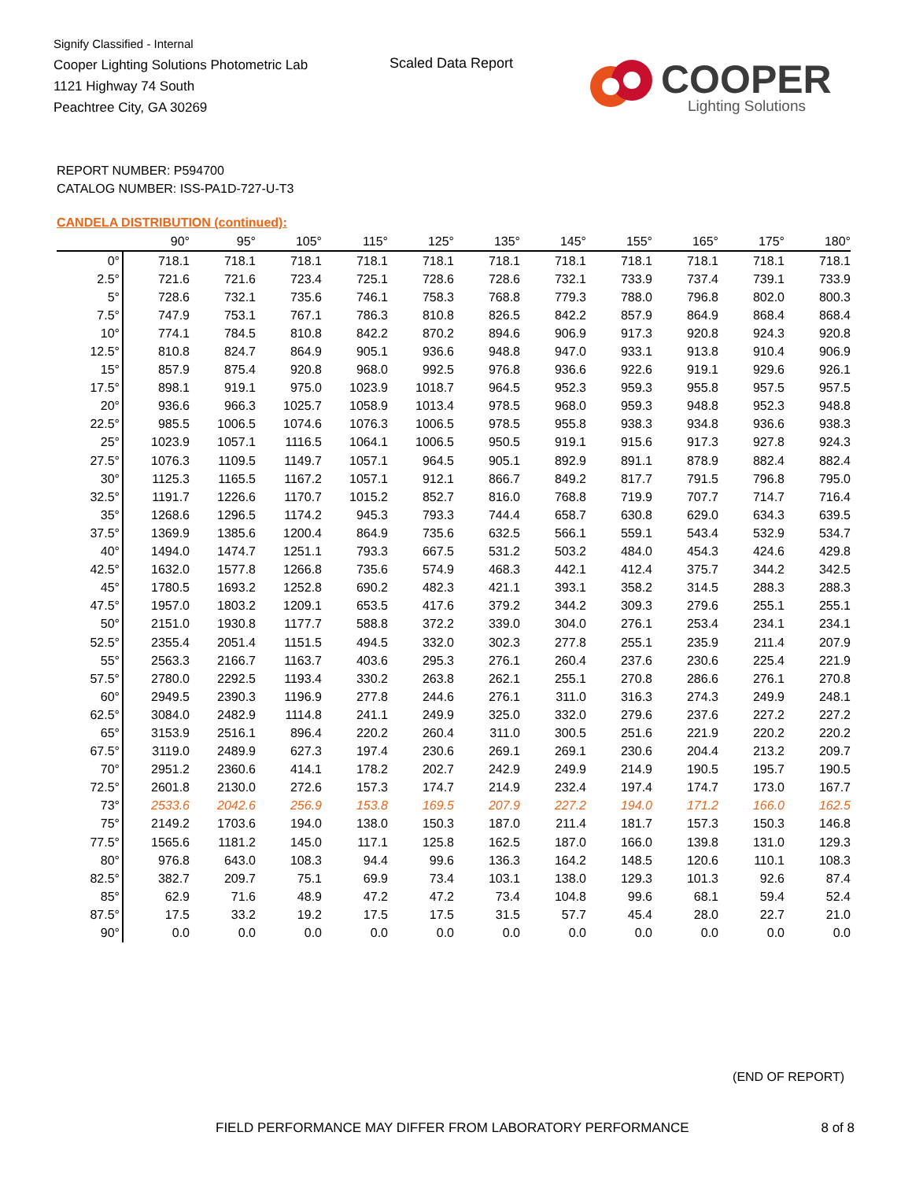Signify Classified - Internal
Cooper Lighting Solutions Photometric Lab
1121 Highway 74 South
Peachtree City, GA 30269
Scaled Data Report
COOPER
Lighting Solutions
REPORT NUMBER: P594700
CATALOG NUMBER: ISS-PA1D-727-U-T3
CANDELA DISTRIBUTION (continued):
| | 90° | 95° | 105° | 115° | 125° | 135° | 145° | 155° | 165° | 175° | 180° |
| --- | --- | --- | --- | --- | --- | --- | --- | --- | --- | --- | --- |
| 0° | 718.1 | 718.1 | 718.1 | 718.1 | 718.1 | 718.1 | 718.1 | 718.1 | 718.1 | 718.1 | 718.1 |
| 2.5° | 721.6 | 721.6 | 723.4 | 725.1 | 728.6 | 728.6 | 732.1 | 733.9 | 737.4 | 739.1 | 733.9 |
| 5° | 728.6 | 732.1 | 735.6 | 746.1 | 758.3 | 768.8 | 779.3 | 788.0 | 796.8 | 802.0 | 800.3 |
| 7.5° | 747.9 | 753.1 | 767.1 | 786.3 | 810.8 | 826.5 | 842.2 | 857.9 | 864.9 | 868.4 | 868.4 |
| 10° | 774.1 | 784.5 | 810.8 | 842.2 | 870.2 | 894.6 | 906.9 | 917.3 | 920.8 | 924.3 | 920.8 |
| 12.5° | 810.8 | 824.7 | 864.9 | 905.1 | 936.6 | 948.8 | 947.0 | 933.1 | 913.8 | 910.4 | 906.9 |
| 15° | 857.9 | 875.4 | 920.8 | 968.0 | 992.5 | 976.8 | 936.6 | 922.6 | 919.1 | 929.6 | 926.1 |
| 17.5° | 898.1 | 919.1 | 975.0 | 1023.9 | 1018.7 | 964.5 | 952.3 | 959.3 | 955.8 | 957.5 | 957.5 |
| 20° | 936.6 | 966.3 | 1025.7 | 1058.9 | 1013.4 | 978.5 | 968.0 | 959.3 | 948.8 | 952.3 | 948.8 |
| 22.5° | 985.5 | 1006.5 | 1074.6 | 1076.3 | 1006.5 | 978.5 | 955.8 | 938.3 | 934.8 | 936.6 | 938.3 |
| 25° | 1023.9 | 1057.1 | 1116.5 | 1064.1 | 1006.5 | 950.5 | 919.1 | 915.6 | 917.3 | 927.8 | 924.3 |
| 27.5° | 1076.3 | 1109.5 | 1149.7 | 1057.1 | 964.5 | 905.1 | 892.9 | 891.1 | 878.9 | 882.4 | 882.4 |
| 30° | 1125.3 | 1165.5 | 1167.2 | 1057.1 | 912.1 | 866.7 | 849.2 | 817.7 | 791.5 | 796.8 | 795.0 |
| 32.5° | 1191.7 | 1226.6 | 1170.7 | 1015.2 | 852.7 | 816.0 | 768.8 | 719.9 | 707.7 | 714.7 | 716.4 |
| 35° | 1268.6 | 1296.5 | 1174.2 | 945.3 | 793.3 | 744.4 | 658.7 | 630.8 | 629.0 | 634.3 | 639.5 |
| 37.5° | 1369.9 | 1385.6 | 1200.4 | 864.9 | 735.6 | 632.5 | 566.1 | 559.1 | 543.4 | 532.9 | 534.7 |
| 40° | 1494.0 | 1474.7 | 1251.1 | 793.3 | 667.5 | 531.2 | 503.2 | 484.0 | 454.3 | 424.6 | 429.8 |
| 42.5° | 1632.0 | 1577.8 | 1266.8 | 735.6 | 574.9 | 468.3 | 442.1 | 412.4 | 375.7 | 344.2 | 342.5 |
| 45° | 1780.5 | 1693.2 | 1252.8 | 690.2 | 482.3 | 421.1 | 393.1 | 358.2 | 314.5 | 288.3 | 288.3 |
| 47.5° | 1957.0 | 1803.2 | 1209.1 | 653.5 | 417.6 | 379.2 | 344.2 | 309.3 | 279.6 | 255.1 | 255.1 |
| 50° | 2151.0 | 1930.8 | 1177.7 | 588.8 | 372.2 | 339.0 | 304.0 | 276.1 | 253.4 | 234.1 | 234.1 |
| 52.5° | 2355.4 | 2051.4 | 1151.5 | 494.5 | 332.0 | 302.3 | 277.8 | 255.1 | 235.9 | 211.4 | 207.9 |
| 55° | 2563.3 | 2166.7 | 1163.7 | 403.6 | 295.3 | 276.1 | 260.4 | 237.6 | 230.6 | 225.4 | 221.9 |
| 57.5° | 2780.0 | 2292.5 | 1193.4 | 330.2 | 263.8 | 262.1 | 255.1 | 270.8 | 286.6 | 276.1 | 270.8 |
| 60° | 2949.5 | 2390.3 | 1196.9 | 277.8 | 244.6 | 276.1 | 311.0 | 316.3 | 274.3 | 249.9 | 248.1 |
| 62.5° | 3084.0 | 2482.9 | 1114.8 | 241.1 | 249.9 | 325.0 | 332.0 | 279.6 | 237.6 | 227.2 | 227.2 |
| 65° | 3153.9 | 2516.1 | 896.4 | 220.2 | 260.4 | 311.0 | 300.5 | 251.6 | 221.9 | 220.2 | 220.2 |
| 67.5° | 3119.0 | 2489.9 | 627.3 | 197.4 | 230.6 | 269.1 | 269.1 | 230.6 | 204.4 | 213.2 | 209.7 |
| 70° | 2951.2 | 2360.6 | 414.1 | 178.2 | 202.7 | 242.9 | 249.9 | 214.9 | 190.5 | 195.7 | 190.5 |
| 72.5° | 2601.8 | 2130.0 | 272.6 | 157.3 | 174.7 | 214.9 | 232.4 | 197.4 | 174.7 | 173.0 | 167.7 |
| 73° | 2533.6 | 2042.6 | 256.9 | 153.8 | 169.5 | 207.9 | 227.2 | 194.0 | 171.2 | 166.0 | 162.5 |
| 75° | 2149.2 | 1703.6 | 194.0 | 138.0 | 150.3 | 187.0 | 211.4 | 181.7 | 157.3 | 150.3 | 146.8 |
| 77.5° | 1565.6 | 1181.2 | 145.0 | 117.1 | 125.8 | 162.5 | 187.0 | 166.0 | 139.8 | 131.0 | 129.3 |
| 80° | 976.8 | 643.0 | 108.3 | 94.4 | 99.6 | 136.3 | 164.2 | 148.5 | 120.6 | 110.1 | 108.3 |
| 82.5° | 382.7 | 209.7 | 75.1 | 69.9 | 73.4 | 103.1 | 138.0 | 129.3 | 101.3 | 92.6 | 87.4 |
| 85° | 62.9 | 71.6 | 48.9 | 47.2 | 47.2 | 73.4 | 104.8 | 99.6 | 68.1 | 59.4 | 52.4 |
| 87.5° | 17.5 | 33.2 | 19.2 | 17.5 | 17.5 | 31.5 | 57.7 | 45.4 | 28.0 | 22.7 | 21.0 |
| 90° | 0.0 | 0.0 | 0.0 | 0.0 | 0.0 | 0.0 | 0.0 | 0.0 | 0.0 | 0.0 | 0.0 |
(END OF REPORT)
FIELD PERFORMANCE MAY DIFFER FROM LABORATORY PERFORMANCE
8 of 8